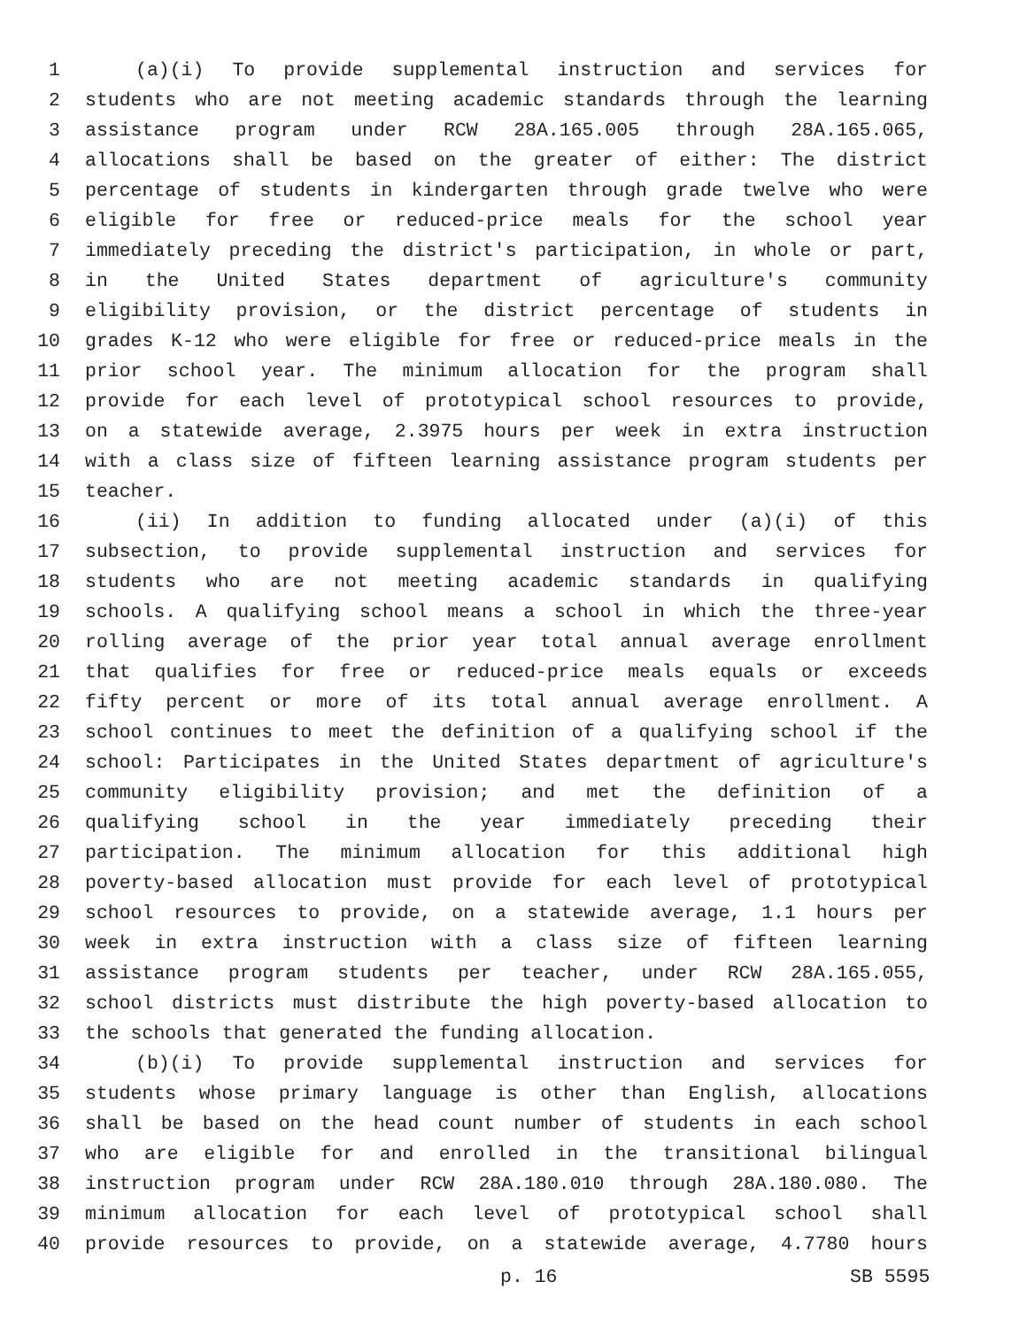1 (a)(i) To provide supplemental instruction and services for
2 students who are not meeting academic standards through the learning
3 assistance program under RCW 28A.165.005 through 28A.165.065,
4 allocations shall be based on the greater of either: The district
5 percentage of students in kindergarten through grade twelve who were
6 eligible for free or reduced-price meals for the school year
7 immediately preceding the district's participation, in whole or part,
8 in the United States department of agriculture's community
9 eligibility provision, or the district percentage of students in
10 grades K-12 who were eligible for free or reduced-price meals in the
11 prior school year. The minimum allocation for the program shall
12 provide for each level of prototypical school resources to provide,
13 on a statewide average, 2.3975 hours per week in extra instruction
14 with a class size of fifteen learning assistance program students per
15 teacher.
16 (ii) In addition to funding allocated under (a)(i) of this
17 subsection, to provide supplemental instruction and services for
18 students who are not meeting academic standards in qualifying
19 schools. A qualifying school means a school in which the three-year
20 rolling average of the prior year total annual average enrollment
21 that qualifies for free or reduced-price meals equals or exceeds
22 fifty percent or more of its total annual average enrollment. A
23 school continues to meet the definition of a qualifying school if the
24 school: Participates in the United States department of agriculture's
25 community eligibility provision; and met the definition of a
26 qualifying school in the year immediately preceding their
27 participation. The minimum allocation for this additional high
28 poverty-based allocation must provide for each level of prototypical
29 school resources to provide, on a statewide average, 1.1 hours per
30 week in extra instruction with a class size of fifteen learning
31 assistance program students per teacher, under RCW 28A.165.055,
32 school districts must distribute the high poverty-based allocation to
33 the schools that generated the funding allocation.
34 (b)(i) To provide supplemental instruction and services for
35 students whose primary language is other than English, allocations
36 shall be based on the head count number of students in each school
37 who are eligible for and enrolled in the transitional bilingual
38 instruction program under RCW 28A.180.010 through 28A.180.080. The
39 minimum allocation for each level of prototypical school shall
40 provide resources to provide, on a statewide average, 4.7780 hours
p. 16 SB 5595